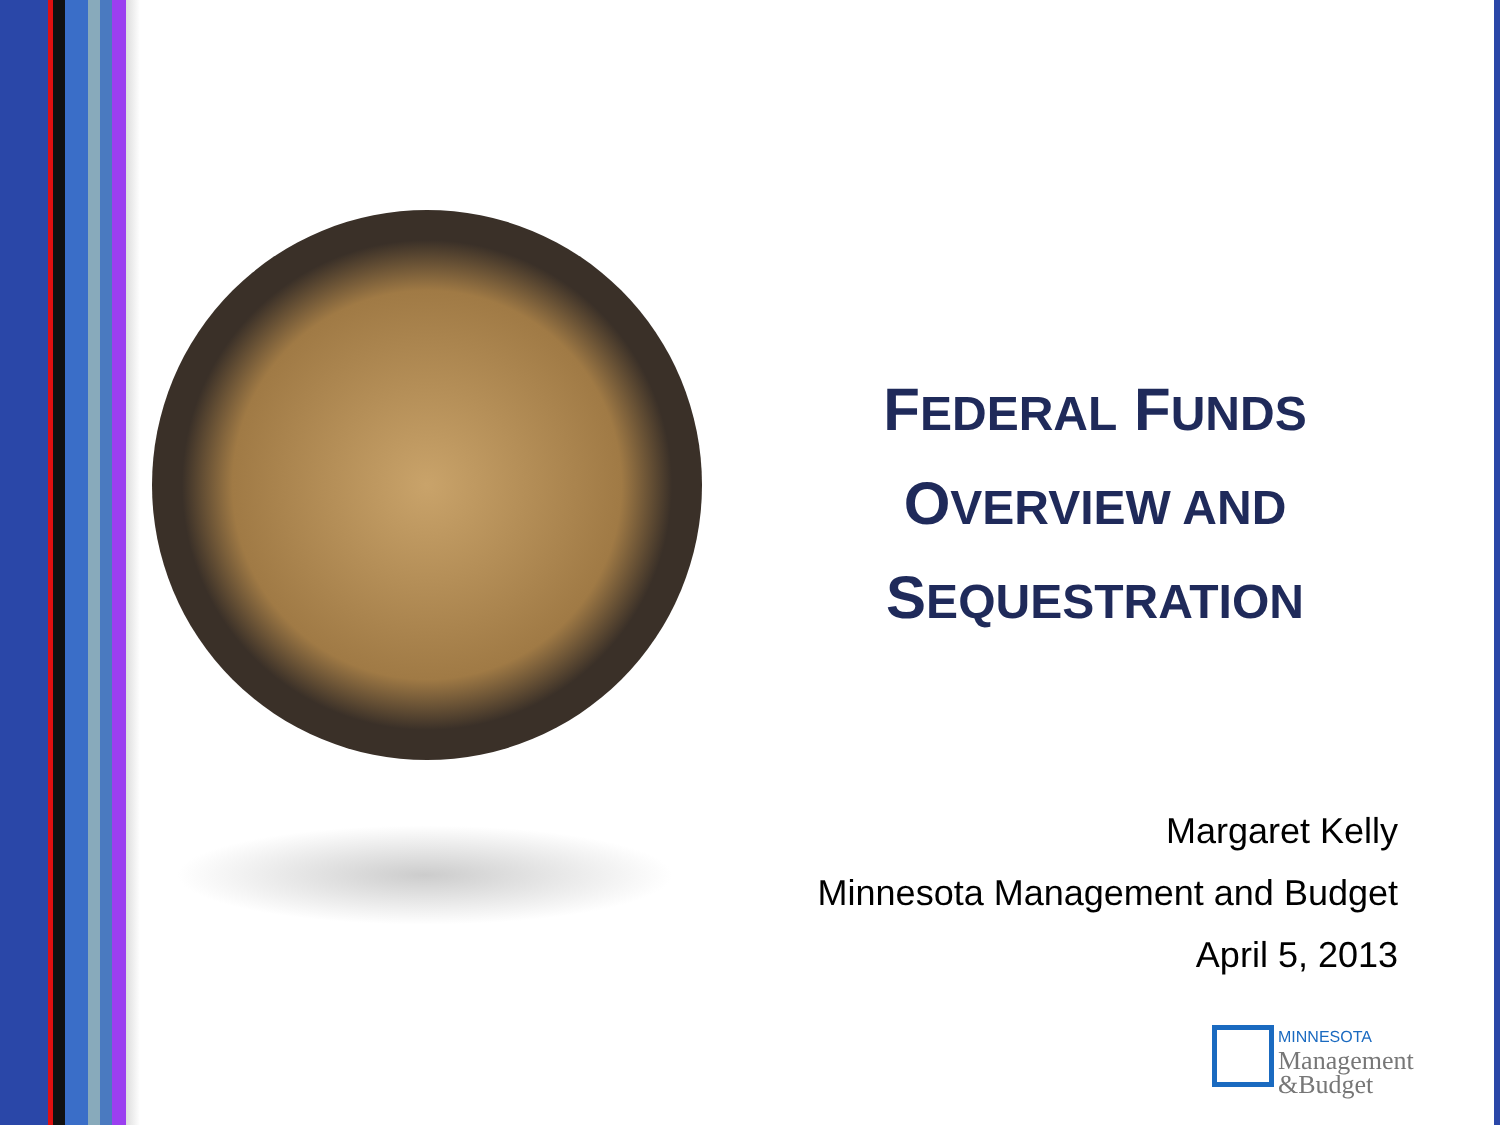FEDERAL FUNDS
OVERVIEW AND
SEQUESTRATION
Margaret Kelly
Minnesota Management and Budget
April 5, 2013
MINNESOTA
Management
&Budget